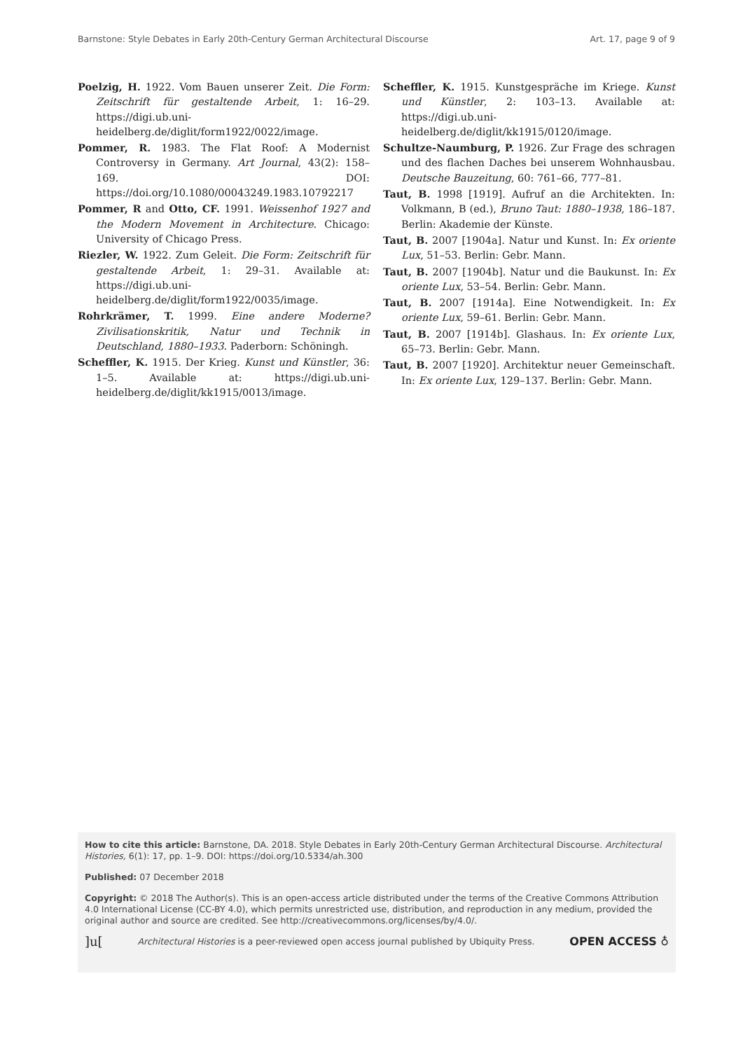Barnstone: Style Debates in Early 20th-Century German Architectural Discourse Art. 17, page 9 of 9
Poelzig, H. 1922. Vom Bauen unserer Zeit. Die Form: Zeitschrift für gestaltende Arbeit, 1: 16–29. https://digi.ub.uni-heidelberg.de/diglit/form1922/0022/image.
Pommer, R. 1983. The Flat Roof: A Modernist Controversy in Germany. Art Journal, 43(2): 158–169. DOI: https://doi.org/10.1080/00043249.1983.10792217
Pommer, R and Otto, CF. 1991. Weissenhof 1927 and the Modern Movement in Architecture. Chicago: University of Chicago Press.
Riezler, W. 1922. Zum Geleit. Die Form: Zeitschrift für gestaltende Arbeit, 1: 29–31. Available at: https://digi.ub.uni-heidelberg.de/diglit/form1922/0035/image.
Rohrkrämer, T. 1999. Eine andere Moderne? Zivilisationskritik, Natur und Technik in Deutschland, 1880–1933. Paderborn: Schöningh.
Scheffler, K. 1915. Der Krieg. Kunst und Künstler, 36: 1–5. Available at: https://digi.ub.uni-heidelberg.de/diglit/kk1915/0013/image.
Scheffler, K. 1915. Kunstgespräche im Kriege. Kunst und Künstler, 2: 103–13. Available at: https://digi.ub.uni-heidelberg.de/diglit/kk1915/0120/image.
Schultze-Naumburg, P. 1926. Zur Frage des schragen und des flachen Daches bei unserem Wohnhausbau. Deutsche Bauzeitung, 60: 761–66, 777–81.
Taut, B. 1998 [1919]. Aufruf an die Architekten. In: Volkmann, B (ed.), Bruno Taut: 1880–1938, 186–187. Berlin: Akademie der Künste.
Taut, B. 2007 [1904a]. Natur und Kunst. In: Ex oriente Lux, 51–53. Berlin: Gebr. Mann.
Taut, B. 2007 [1904b]. Natur und die Baukunst. In: Ex oriente Lux, 53–54. Berlin: Gebr. Mann.
Taut, B. 2007 [1914a]. Eine Notwendigkeit. In: Ex oriente Lux, 59–61. Berlin: Gebr. Mann.
Taut, B. 2007 [1914b]. Glashaus. In: Ex oriente Lux, 65–73. Berlin: Gebr. Mann.
Taut, B. 2007 [1920]. Architektur neuer Gemeinschaft. In: Ex oriente Lux, 129–137. Berlin: Gebr. Mann.
How to cite this article: Barnstone, DA. 2018. Style Debates in Early 20th-Century German Architectural Discourse. Architectural Histories, 6(1): 17, pp. 1–9. DOI: https://doi.org/10.5334/ah.300
Published: 07 December 2018
Copyright: © 2018 The Author(s). This is an open-access article distributed under the terms of the Creative Commons Attribution 4.0 International License (CC-BY 4.0), which permits unrestricted use, distribution, and reproduction in any medium, provided the original author and source are credited. See http://creativecommons.org/licenses/by/4.0/.
]u[Architectural Histories is a peer-reviewed open access journal published by Ubiquity Press. OPEN ACCESS ♁